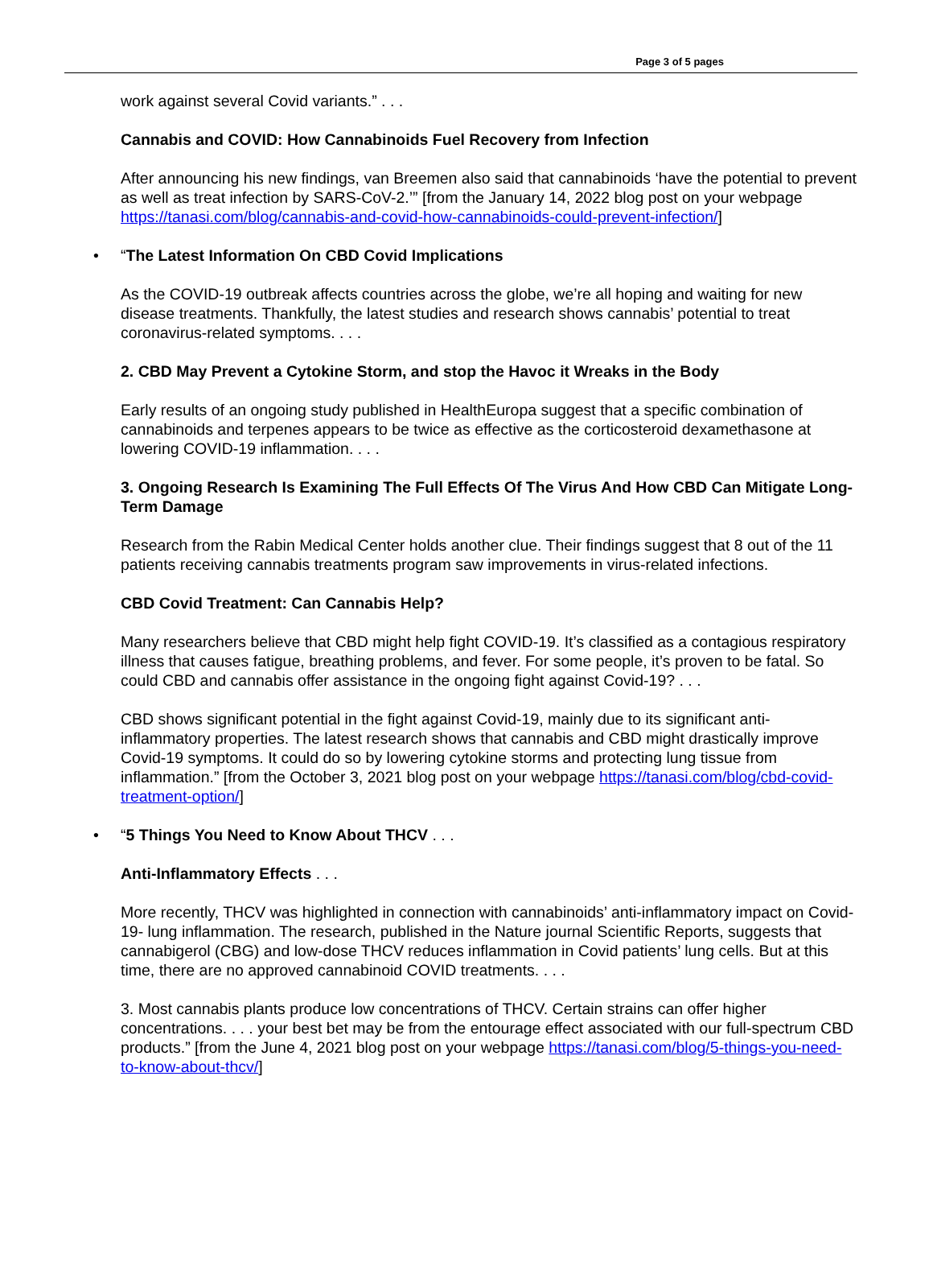Page 3 of 5 pages
work against several Covid variants.” . . .
Cannabis and COVID: How Cannabinoids Fuel Recovery from Infection
After announcing his new findings, van Breemen also said that cannabinoids ‘have the potential to prevent as well as treat infection by SARS-CoV-2.’” [from the January 14, 2022 blog post on your webpage https://tanasi.com/blog/cannabis-and-covid-how-cannabinoids-could-prevent-infection/]
• “The Latest Information On CBD Covid Implications
As the COVID-19 outbreak affects countries across the globe, we’re all hoping and waiting for new disease treatments. Thankfully, the latest studies and research shows cannabis’ potential to treat coronavirus-related symptoms. . . .
2. CBD May Prevent a Cytokine Storm, and stop the Havoc it Wreaks in the Body
Early results of an ongoing study published in HealthEuropa suggest that a specific combination of cannabinoids and terpenes appears to be twice as effective as the corticosteroid dexamethasone at lowering COVID-19 inflammation. . . .
3. Ongoing Research Is Examining The Full Effects Of The Virus And How CBD Can Mitigate Long-Term Damage
Research from the Rabin Medical Center holds another clue. Their findings suggest that 8 out of the 11 patients receiving cannabis treatments program saw improvements in virus-related infections.
CBD Covid Treatment: Can Cannabis Help?
Many researchers believe that CBD might help fight COVID-19. It’s classified as a contagious respiratory illness that causes fatigue, breathing problems, and fever. For some people, it’s proven to be fatal. So could CBD and cannabis offer assistance in the ongoing fight against Covid-19? . . .
CBD shows significant potential in the fight against Covid-19, mainly due to its significant anti-inflammatory properties. The latest research shows that cannabis and CBD might drastically improve Covid-19 symptoms. It could do so by lowering cytokine storms and protecting lung tissue from inflammation.” [from the October 3, 2021 blog post on your webpage https://tanasi.com/blog/cbd-covid-treatment-option/]
• “5 Things You Need to Know About THCV . . .
Anti-Inflammatory Effects . . .
More recently, THCV was highlighted in connection with cannabinoids’ anti-inflammatory impact on Covid-19- lung inflammation. The research, published in the Nature journal Scientific Reports, suggests that cannabigerol (CBG) and low-dose THCV reduces inflammation in Covid patients’ lung cells. But at this time, there are no approved cannabinoid COVID treatments. . . .
3. Most cannabis plants produce low concentrations of THCV. Certain strains can offer higher concentrations. . . . your best bet may be from the entourage effect associated with our full-spectrum CBD products.” [from the June 4, 2021 blog post on your webpage https://tanasi.com/blog/5-things-you-need-to-know-about-thcv/]